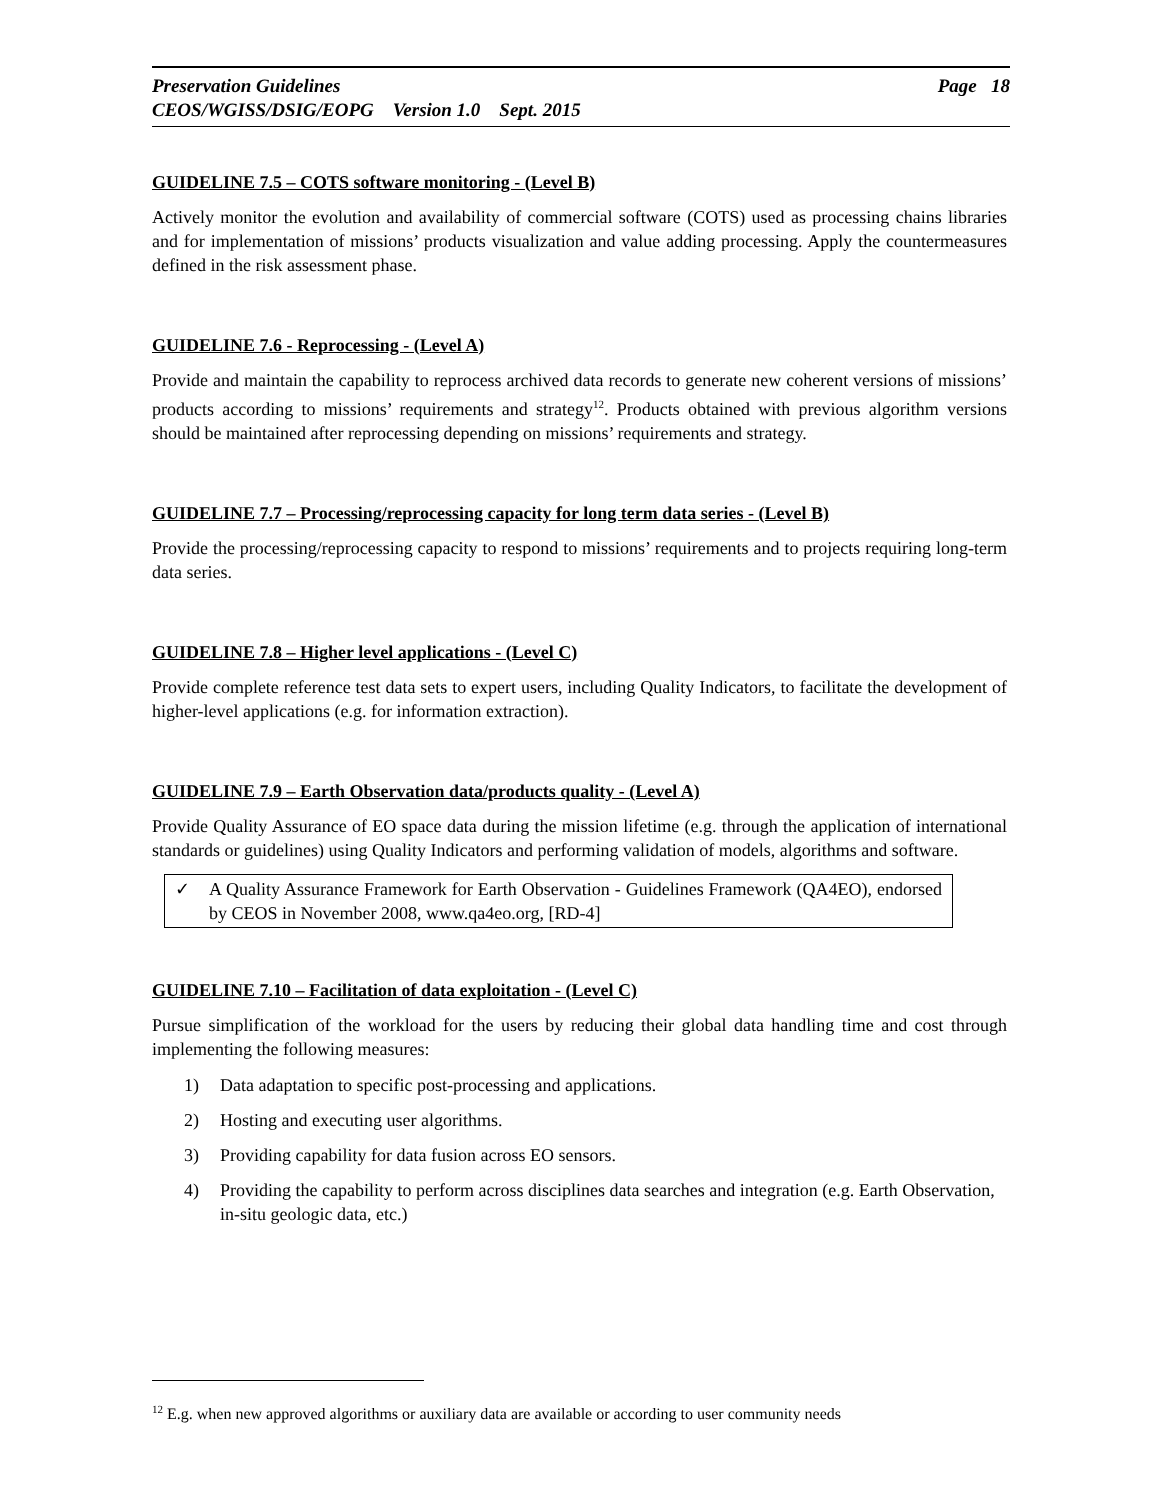Page 18 Preservation Guidelines
CEOS/WGISS/DSIG/EOPG Version 1.0 Sept. 2015
GUIDELINE 7.5 – COTS software monitoring - (Level B)
Actively monitor the evolution and availability of commercial software (COTS) used as processing chains libraries and for implementation of missions’ products visualization and value adding processing. Apply the countermeasures defined in the risk assessment phase.
GUIDELINE 7.6 - Reprocessing - (Level A)
Provide and maintain the capability to reprocess archived data records to generate new coherent versions of missions’ products according to missions’ requirements and strategy<sup>12</sup>. Products obtained with previous algorithm versions should be maintained after reprocessing depending on missions’ requirements and strategy.
GUIDELINE 7.7 – Processing/reprocessing capacity for long term data series - (Level B)
Provide the processing/reprocessing capacity to respond to missions’ requirements and to projects requiring long-term data series.
GUIDELINE 7.8 – Higher level applications - (Level C)
Provide complete reference test data sets to expert users, including Quality Indicators, to facilitate the development of higher-level applications (e.g. for information extraction).
GUIDELINE 7.9 – Earth Observation data/products quality - (Level A)
Provide Quality Assurance of EO space data during the mission lifetime (e.g. through the application of international standards or guidelines) using Quality Indicators and performing validation of models, algorithms and software.
✓ A Quality Assurance Framework for Earth Observation - Guidelines Framework (QA4EO), endorsed by CEOS in November 2008, www.qa4eo.org, [RD-4]
GUIDELINE 7.10 – Facilitation of data exploitation - (Level C)
Pursue simplification of the workload for the users by reducing their global data handling time and cost through implementing the following measures:
1) Data adaptation to specific post-processing and applications.
2) Hosting and executing user algorithms.
3) Providing capability for data fusion across EO sensors.
4) Providing the capability to perform across disciplines data searches and integration (e.g. Earth Observation, in-situ geologic data, etc.)
<sup>12</sup> E.g. when new approved algorithms or auxiliary data are available or according to user community needs